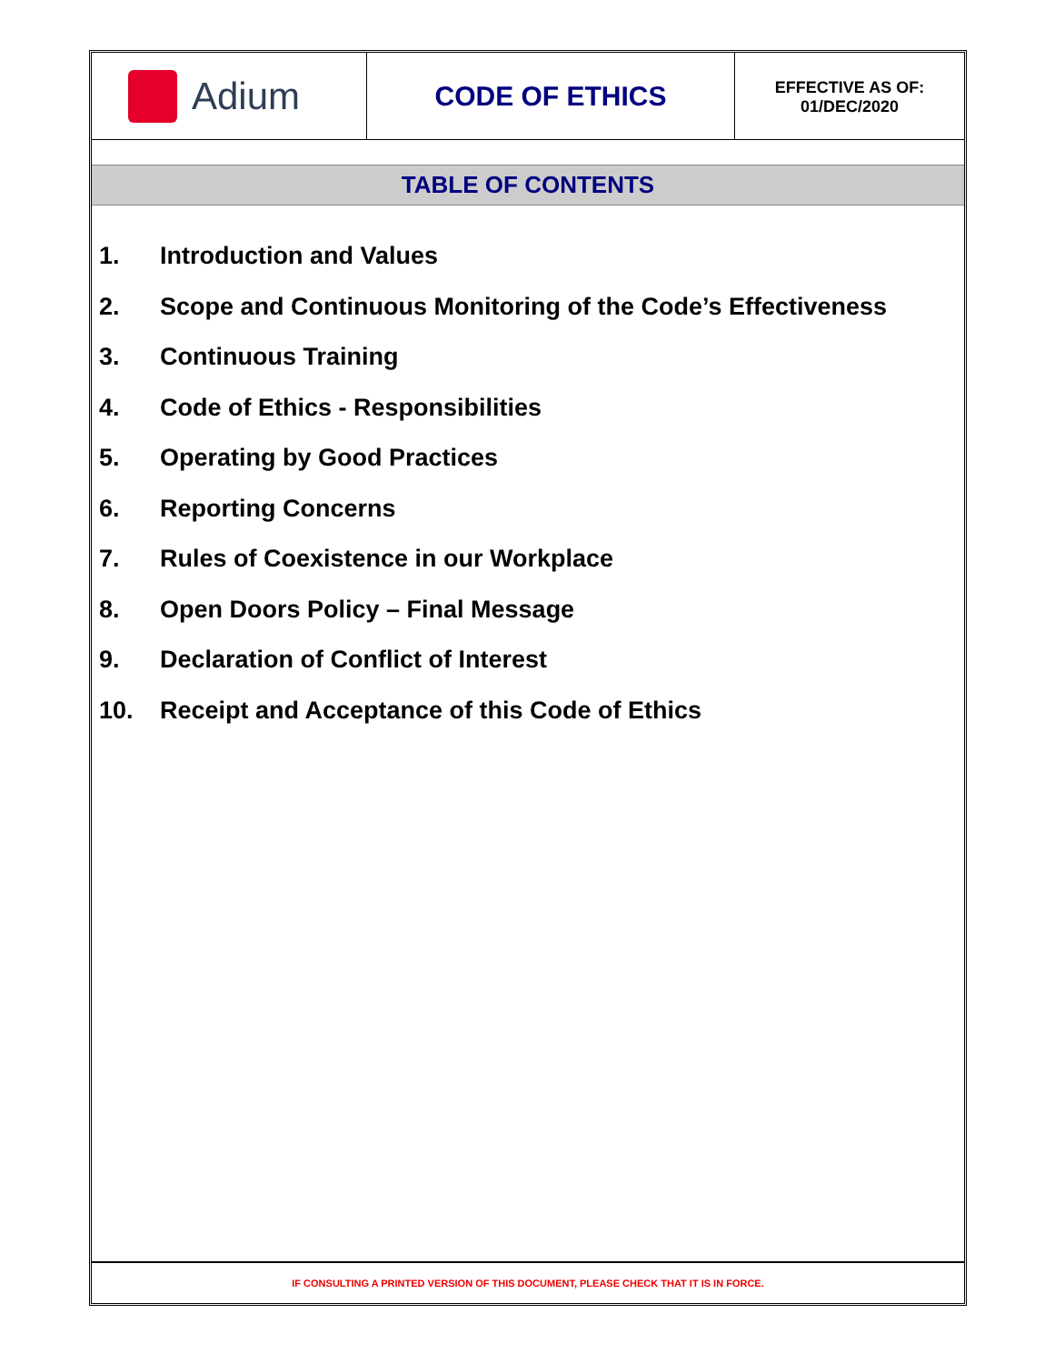Adium
CODE OF ETHICS
EFFECTIVE AS OF:
01/DEC/2020
TABLE OF CONTENTS
1. Introduction and Values
2. Scope and Continuous Monitoring of the Code’s Effectiveness
3. Continuous Training
4. Code of Ethics - Responsibilities
5. Operating by Good Practices
6. Reporting Concerns
7. Rules of Coexistence in our Workplace
8. Open Doors Policy – Final Message
9. Declaration of Conflict of Interest
10. Receipt and Acceptance of this Code of Ethics
IF CONSULTING A PRINTED VERSION OF THIS DOCUMENT, PLEASE CHECK THAT IT IS IN FORCE.